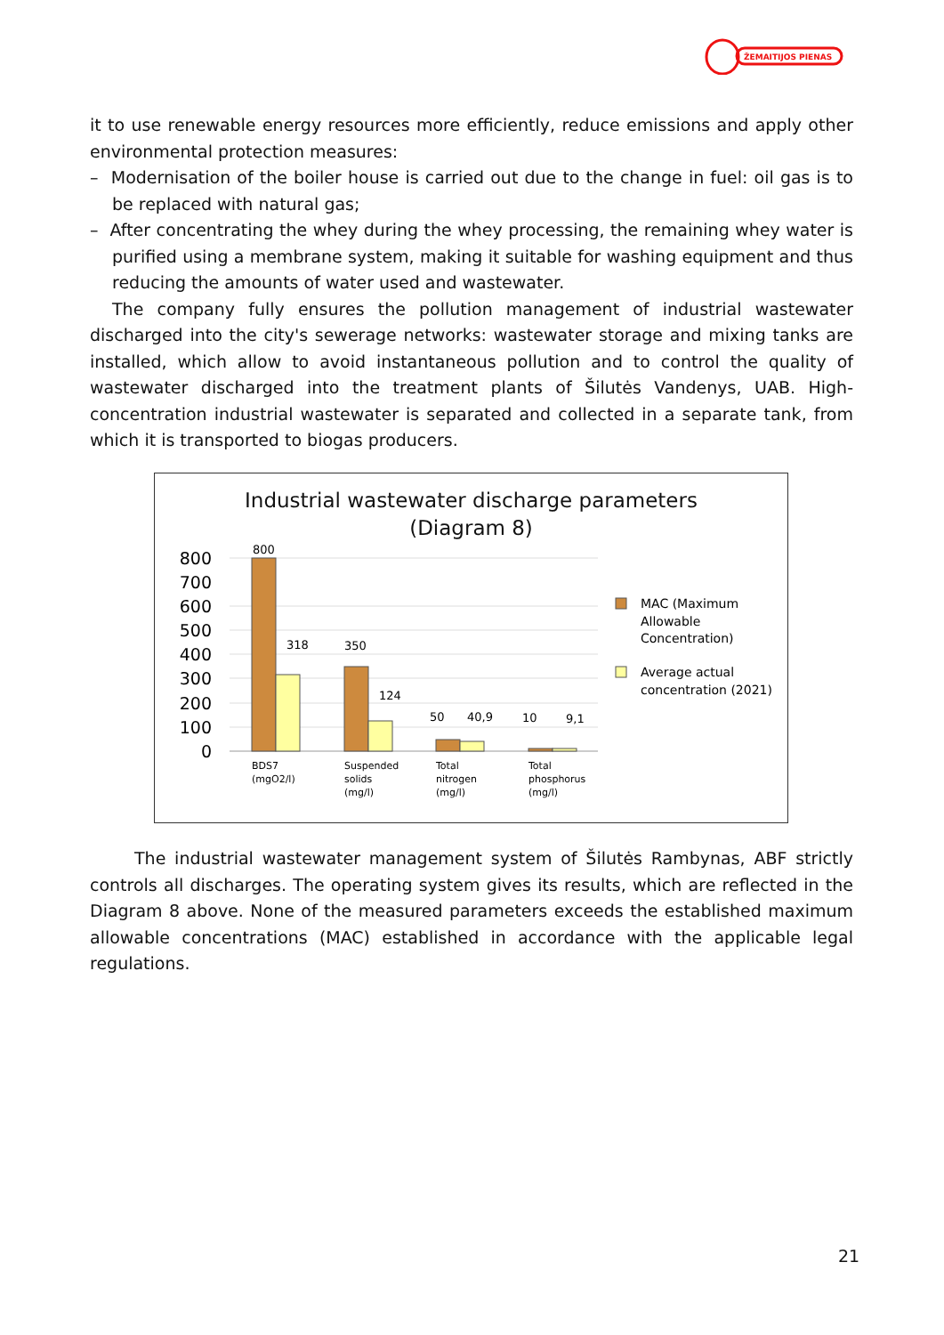ŽEMAITIJOS PIENAS
it to use renewable energy resources more efficiently, reduce emissions and apply other environmental protection measures:
– Modernisation of the boiler house is carried out due to the change in fuel: oil gas is to be replaced with natural gas;
– After concentrating the whey during the whey processing, the remaining whey water is purified using a membrane system, making it suitable for washing equipment and thus reducing the amounts of water used and wastewater.
The company fully ensures the pollution management of industrial wastewater discharged into the city's sewerage networks: wastewater storage and mixing tanks are installed, which allow to avoid instantaneous pollution and to control the quality of wastewater discharged into the treatment plants of Šilutės Vandenys, UAB. High-concentration industrial wastewater is separated and collected in a separate tank, from which it is transported to biogas producers.
Industrial wastewater discharge parameters
(Diagram 8)
800
700
600
500
400
300
200
100
0
800
318
350
124
50
40,9
10
9,1
BDS7
(mgO2/l)
Suspended
solids
(mg/l)
Total
nitrogen
(mg/l)
Total
phosphorus
(mg/l)
MAC (Maximum
Allowable
Concentration)
Average actual
concentration (2021)
The industrial wastewater management system of Šilutės Rambynas, ABF strictly controls all discharges. The operating system gives its results, which are reflected in the Diagram 8 above. None of the measured parameters exceeds the established maximum allowable concentrations (MAC) established in accordance with the applicable legal regulations.
21